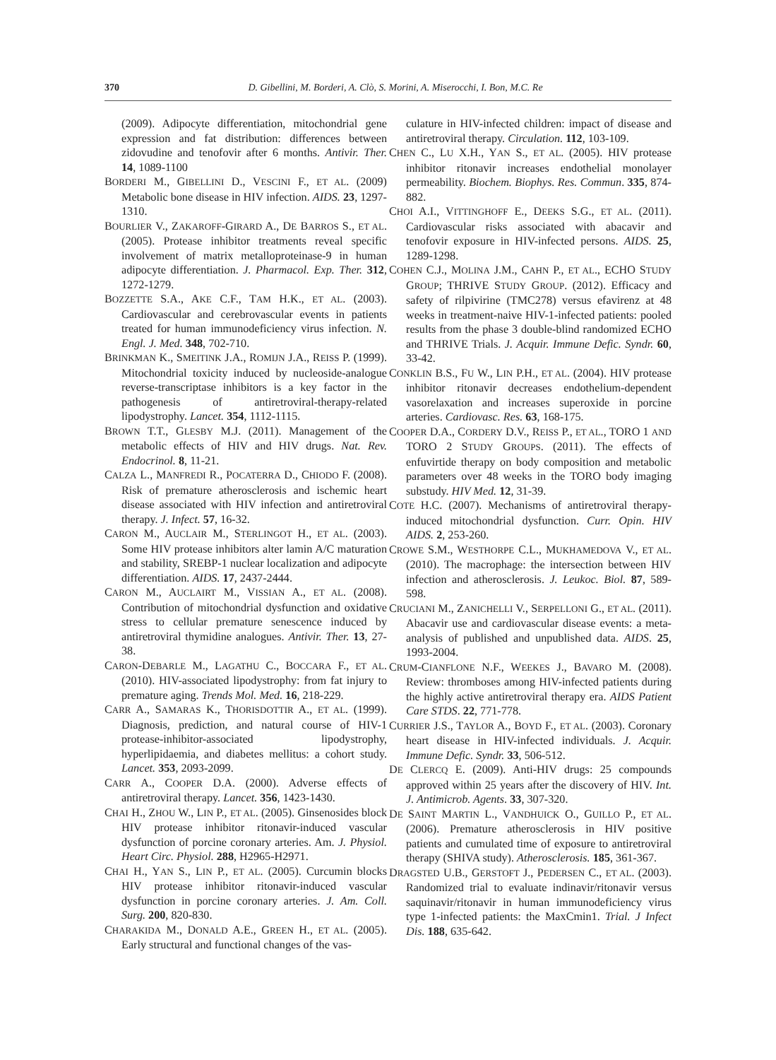370
D. Gibellini, M. Borderi, A. Clò, S. Morini, A. Miserocchi, I. Bon, M.C. Re
(2009). Adipocyte differentiation, mitochondrial gene expression and fat distribution: differences between zidovudine and tenofovir after 6 months. Antivir. Ther. 14, 1089-1100
BORDERI M., GIBELLINI D., VESCINI F., ET AL. (2009) Metabolic bone disease in HIV infection. AIDS. 23, 1297-1310.
BOURLIER V., ZAKAROFF-GIRARD A., DE BARROS S., ET AL. (2005). Protease inhibitor treatments reveal specific involvement of matrix metalloproteinase-9 in human adipocyte differentiation. J. Pharmacol. Exp. Ther. 312, 1272-1279.
BOZZETTE S.A., AKE C.F., TAM H.K., ET AL. (2003). Cardiovascular and cerebrovascular events in patients treated for human immunodeficiency virus infection. N. Engl. J. Med. 348, 702-710.
BRINKMAN K., SMEITINK J.A., ROMIJN J.A., REISS P. (1999). Mitochondrial toxicity induced by nucleoside-analogue reverse-transcriptase inhibitors is a key factor in the pathogenesis of antiretroviral-therapy-related lipodystrophy. Lancet. 354, 1112-1115.
BROWN T.T., GLESBY M.J. (2011). Management of the metabolic effects of HIV and HIV drugs. Nat. Rev. Endocrinol. 8, 11-21.
CALZA L., MANFREDI R., POCATERRA D., CHIODO F. (2008). Risk of premature atherosclerosis and ischemic heart disease associated with HIV infection and antiretroviral therapy. J. Infect. 57, 16-32.
CARON M., AUCLAIR M., STERLINGOT H., ET AL. (2003). Some HIV protease inhibitors alter lamin A/C maturation and stability, SREBP-1 nuclear localization and adipocyte differentiation. AIDS. 17, 2437-2444.
CARON M., AUCLAIRT M., VISSIAN A., ET AL. (2008). Contribution of mitochondrial dysfunction and oxidative stress to cellular premature senescence induced by antiretroviral thymidine analogues. Antivir. Ther. 13, 27-38.
CARON-DEBARLE M., LAGATHU C., BOCCARA F., ET AL. (2010). HIV-associated lipodystrophy: from fat injury to premature aging. Trends Mol. Med. 16, 218-229.
CARR A., SAMARAS K., THORISDOTTIR A., ET AL. (1999). Diagnosis, prediction, and natural course of HIV-1 protease-inhibitor-associated lipodystrophy, hyperlipidaemia, and diabetes mellitus: a cohort study. Lancet. 353, 2093-2099.
CARR A., COOPER D.A. (2000). Adverse effects of antiretroviral therapy. Lancet. 356, 1423-1430.
CHAI H., ZHOU W., LIN P., ET AL. (2005). Ginsenosides block HIV protease inhibitor ritonavir-induced vascular dysfunction of porcine coronary arteries. Am. J. Physiol. Heart Circ. Physiol. 288, H2965-H2971.
CHAI H., YAN S., LIN P., ET AL. (2005). Curcumin blocks HIV protease inhibitor ritonavir-induced vascular dysfunction in porcine coronary arteries. J. Am. Coll. Surg. 200, 820-830.
CHARAKIDA M., DONALD A.E., GREEN H., ET AL. (2005). Early structural and functional changes of the vas-
culature in HIV-infected children: impact of disease and antiretroviral therapy. Circulation. 112, 103-109.
CHEN C., LU X.H., YAN S., ET AL. (2005). HIV protease inhibitor ritonavir increases endothelial monolayer permeability. Biochem. Biophys. Res. Commun. 335, 874-882.
CHOI A.I., VITTINGHOFF E., DEEKS S.G., ET AL. (2011). Cardiovascular risks associated with abacavir and tenofovir exposure in HIV-infected persons. AIDS. 25, 1289-1298.
COHEN C.J., MOLINA J.M., CAHN P., ET AL., ECHO STUDY GROUP; THRIVE STUDY GROUP. (2012). Efficacy and safety of rilpivirine (TMC278) versus efavirenz at 48 weeks in treatment-naive HIV-1-infected patients: pooled results from the phase 3 double-blind randomized ECHO and THRIVE Trials. J. Acquir. Immune Defic. Syndr. 60, 33-42.
CONKLIN B.S., FU W., LIN P.H., ET AL. (2004). HIV protease inhibitor ritonavir decreases endothelium-dependent vasorelaxation and increases superoxide in porcine arteries. Cardiovasc. Res. 63, 168-175.
COOPER D.A., CORDERY D.V., REISS P., ET AL., TORO 1 AND TORO 2 STUDY GROUPS. (2011). The effects of enfuvirtide therapy on body composition and metabolic parameters over 48 weeks in the TORO body imaging substudy. HIV Med. 12, 31-39.
COTE H.C. (2007). Mechanisms of antiretroviral therapy-induced mitochondrial dysfunction. Curr. Opin. HIV AIDS. 2, 253-260.
CROWE S.M., WESTHORPE C.L., MUKHAMEDOVA V., ET AL. (2010). The macrophage: the intersection between HIV infection and atherosclerosis. J. Leukoc. Biol. 87, 589-598.
CRUCIANI M., ZANICHELLI V., SERPELLONI G., ET AL. (2011). Abacavir use and cardiovascular disease events: a meta-analysis of published and unpublished data. AIDS. 25, 1993-2004.
CRUM-CIANFLONE N.F., WEEKES J., BAVARO M. (2008). Review: thromboses among HIV-infected patients during the highly active antiretroviral therapy era. AIDS Patient Care STDS. 22, 771-778.
CURRIER J.S., TAYLOR A., BOYD F., ET AL. (2003). Coronary heart disease in HIV-infected individuals. J. Acquir. Immune Defic. Syndr. 33, 506-512.
DE CLERCQ E. (2009). Anti-HIV drugs: 25 compounds approved within 25 years after the discovery of HIV. Int. J. Antimicrob. Agents. 33, 307-320.
DE SAINT MARTIN L., VANDHUICK O., GUILLO P., ET AL. (2006). Premature atherosclerosis in HIV positive patients and cumulated time of exposure to antiretroviral therapy (SHIVA study). Atherosclerosis. 185, 361-367.
DRAGSTED U.B., GERSTOFT J., PEDERSEN C., ET AL. (2003). Randomized trial to evaluate indinavir/ritonavir versus saquinavir/ritonavir in human immunodeficiency virus type 1-infected patients: the MaxCmin1. Trial. J Infect Dis. 188, 635-642.